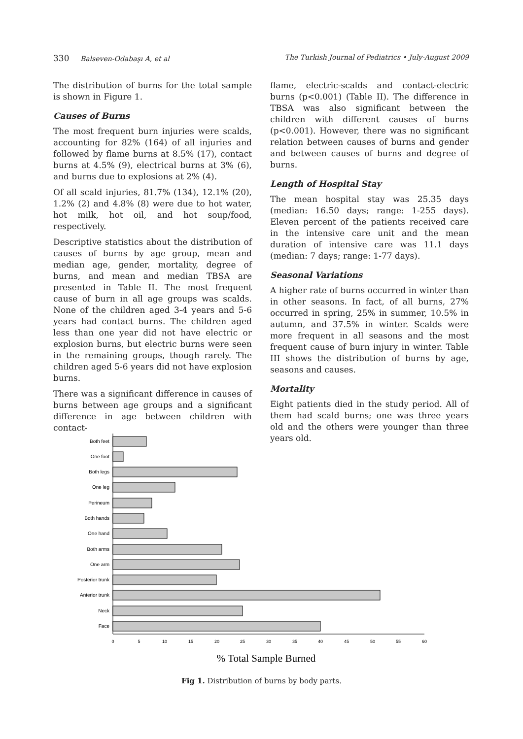330 Balseven-Odabaşı A, et al The Turkish Journal of Pediatrics • July-August 2009
The distribution of burns for the total sample is shown in Figure 1.
Causes of Burns
The most frequent burn injuries were scalds, accounting for 82% (164) of all injuries and followed by flame burns at 8.5% (17), contact burns at 4.5% (9), electrical burns at 3% (6), and burns due to explosions at 2% (4).
Of all scald injuries, 81.7% (134), 12.1% (20), 1.2% (2) and 4.8% (8) were due to hot water, hot milk, hot oil, and hot soup/food, respectively.
Descriptive statistics about the distribution of causes of burns by age group, mean and median age, gender, mortality, degree of burns, and mean and median TBSA are presented in Table II. The most frequent cause of burn in all age groups was scalds. None of the children aged 3-4 years and 5-6 years had contact burns. The children aged less than one year did not have electric or explosion burns, but electric burns were seen in the remaining groups, though rarely. The children aged 5-6 years did not have explosion burns.
There was a significant difference in causes of burns between age groups and a significant difference in age between children with contact-
flame, electric-scalds and contact-electric burns (p<0.001) (Table II). The difference in TBSA was also significant between the children with different causes of burns (p<0.001). However, there was no significant relation between causes of burns and gender and between causes of burns and degree of burns.
Length of Hospital Stay
The mean hospital stay was 25.35 days (median: 16.50 days; range: 1-255 days). Eleven percent of the patients received care in the intensive care unit and the mean duration of intensive care was 11.1 days (median: 7 days; range: 1-77 days).
Seasonal Variations
A higher rate of burns occurred in winter than in other seasons. In fact, of all burns, 27% occurred in spring, 25% in summer, 10.5% in autumn, and 37.5% in winter. Scalds were more frequent in all seasons and the most frequent cause of burn injury in winter. Table III shows the distribution of burns by age, seasons and causes.
Mortality
Eight patients died in the study period. All of them had scald burns; one was three years old and the others were younger than three years old.
Both feet
One foot
Both legs
One leg
Perineum
Both hands
One hand
Both arms
One arm
Posterior trunk
Anterior trunk
Neck
Face
0
5
10
15
20
25
30
35
40
45
50
55
60
% Total Sample Burned
Fig 1. Distribution of burns by body parts.